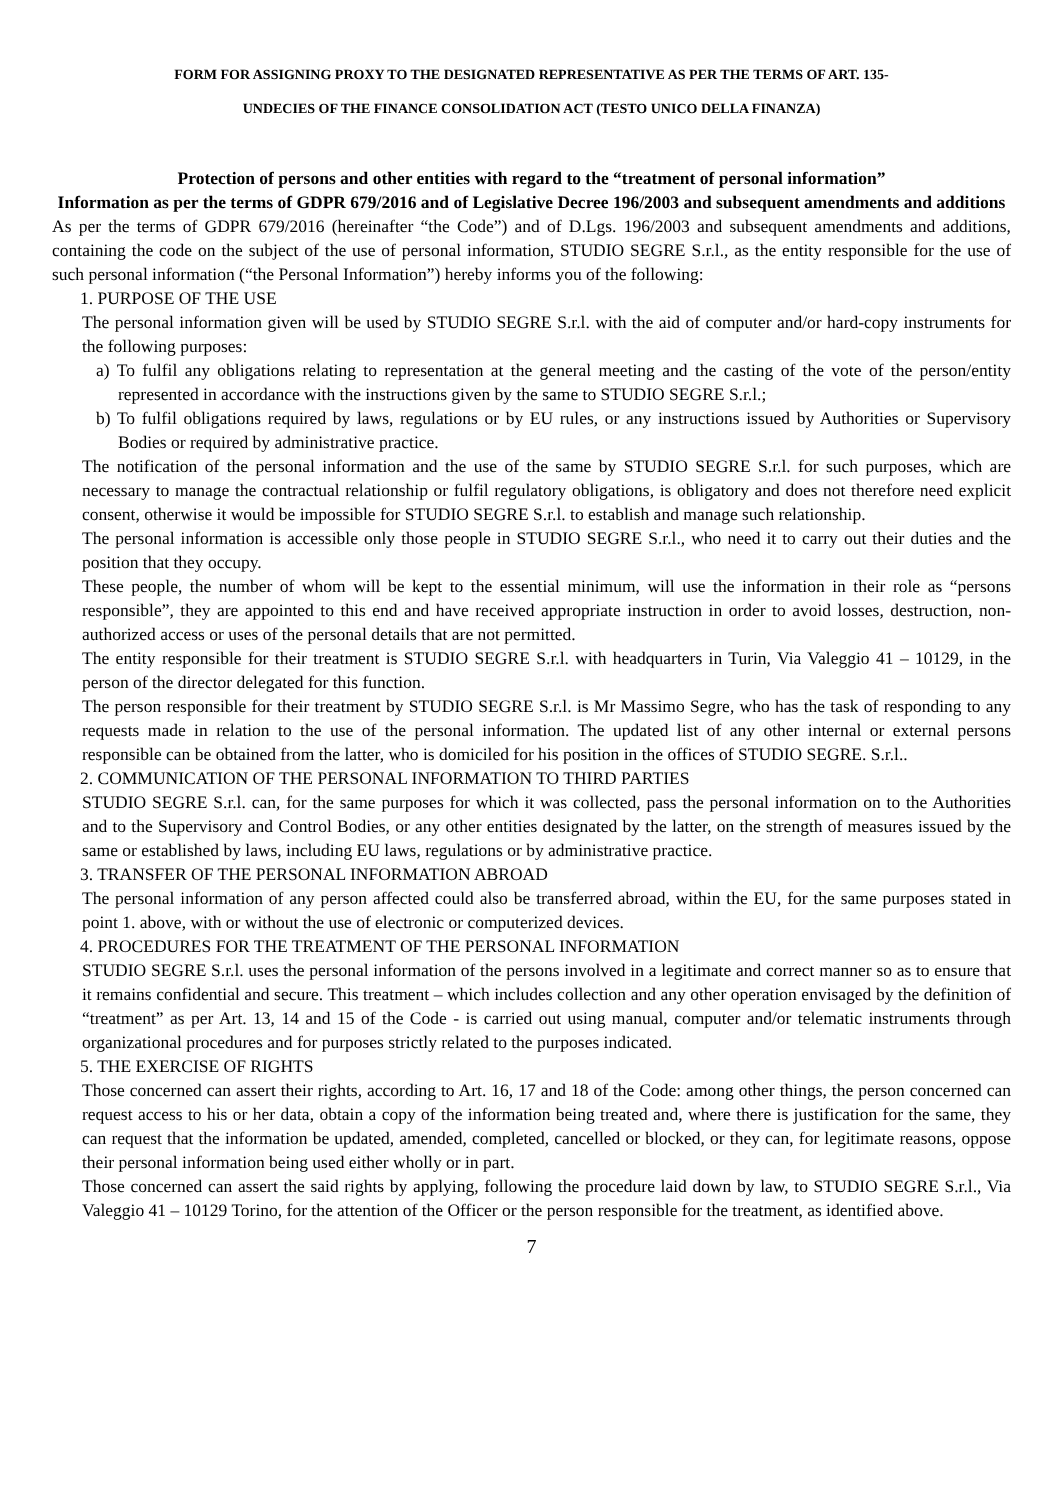FORM FOR ASSIGNING PROXY TO THE DESIGNATED REPRESENTATIVE AS PER THE TERMS OF ART. 135-
UNDECIES OF THE FINANCE CONSOLIDATION ACT (TESTO UNICO DELLA FINANZA)
Protection of persons and other entities with regard to the “treatment of personal information”
Information as per the terms of GDPR 679/2016 and of Legislative Decree 196/2003 and subsequent amendments and additions
As per the terms of GDPR 679/2016 (hereinafter “the Code”) and of D.Lgs. 196/2003 and subsequent amendments and additions, containing the code on the subject of the use of personal information, STUDIO SEGRE S.r.l., as the entity responsible for the use of such personal information (“the Personal Information”) hereby informs you of the following:
1. PURPOSE OF THE USE
The personal information given will be used by STUDIO SEGRE S.r.l. with the aid of computer and/or hard-copy instruments for the following purposes:
a) To fulfil any obligations relating to representation at the general meeting and the casting of the vote of the person/entity represented in accordance with the instructions given by the same to STUDIO SEGRE S.r.l.;
b) To fulfil obligations required by laws, regulations or by EU rules, or any instructions issued by Authorities or Supervisory Bodies or required by administrative practice.
The notification of the personal information and the use of the same by STUDIO SEGRE S.r.l. for such purposes, which are necessary to manage the contractual relationship or fulfil regulatory obligations, is obligatory and does not therefore need explicit consent, otherwise it would be impossible for STUDIO SEGRE S.r.l. to establish and manage such relationship.
The personal information is accessible only those people in STUDIO SEGRE S.r.l., who need it to carry out their duties and the position that they occupy.
These people, the number of whom will be kept to the essential minimum, will use the information in their role as “persons responsible”, they are appointed to this end and have received appropriate instruction in order to avoid losses, destruction, non-authorized access or uses of the personal details that are not permitted.
The entity responsible for their treatment is STUDIO SEGRE S.r.l. with headquarters in Turin, Via Valeggio 41 – 10129, in the person of the director delegated for this function.
The person responsible for their treatment by STUDIO SEGRE S.r.l. is Mr Massimo Segre, who has the task of responding to any requests made in relation to the use of the personal information. The updated list of any other internal or external persons responsible can be obtained from the latter, who is domiciled for his position in the offices of STUDIO SEGRE. S.r.l..
2. COMMUNICATION OF THE PERSONAL INFORMATION TO THIRD PARTIES
STUDIO SEGRE S.r.l. can, for the same purposes for which it was collected, pass the personal information on to the Authorities and to the Supervisory and Control Bodies, or any other entities designated by the latter, on the strength of measures issued by the same or established by laws, including EU laws, regulations or by administrative practice.
3. TRANSFER OF THE PERSONAL INFORMATION ABROAD
The personal information of any person affected could also be transferred abroad, within the EU, for the same purposes stated in point 1. above, with or without the use of electronic or computerized devices.
4. PROCEDURES FOR THE TREATMENT OF THE PERSONAL INFORMATION
STUDIO SEGRE S.r.l. uses the personal information of the persons involved in a legitimate and correct manner so as to ensure that it remains confidential and secure. This treatment – which includes collection and any other operation envisaged by the definition of “treatment” as per Art. 13, 14 and 15 of the Code - is carried out using manual, computer and/or telematic instruments through organizational procedures and for purposes strictly related to the purposes indicated.
5. THE EXERCISE OF RIGHTS
Those concerned can assert their rights, according to Art. 16, 17 and 18 of the Code: among other things, the person concerned can request access to his or her data, obtain a copy of the information being treated and, where there is justification for the same, they can request that the information be updated, amended, completed, cancelled or blocked, or they can, for legitimate reasons, oppose their personal information being used either wholly or in part.
Those concerned can assert the said rights by applying, following the procedure laid down by law, to STUDIO SEGRE S.r.l., Via Valeggio 41 – 10129 Torino, for the attention of the Officer or the person responsible for the treatment, as identified above.
7